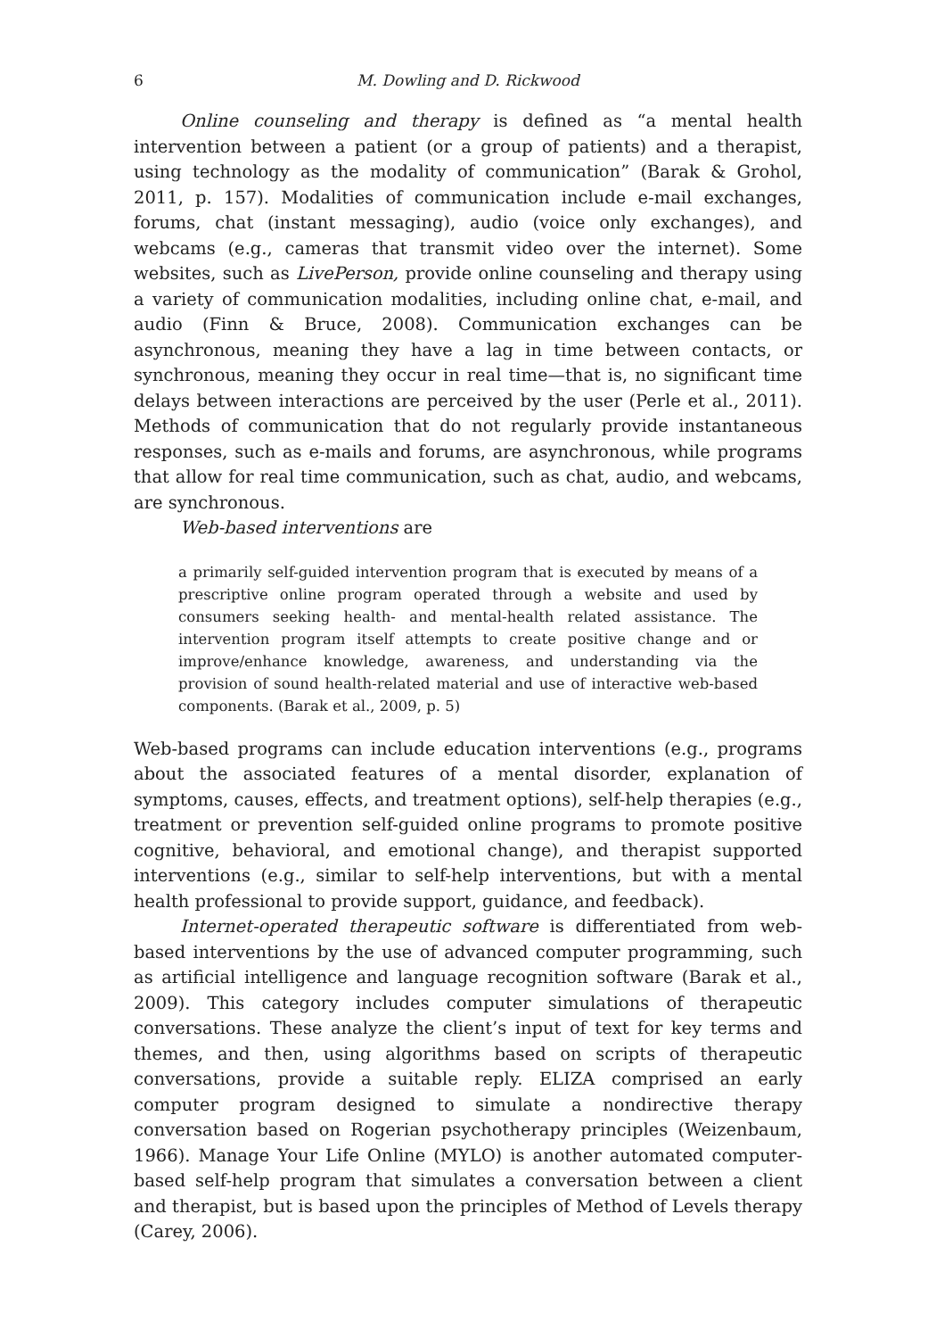6 M. Dowling and D. Rickwood
Online counseling and therapy is defined as “a mental health intervention between a patient (or a group of patients) and a therapist, using technology as the modality of communication” (Barak & Grohol, 2011, p. 157). Modalities of communication include e-mail exchanges, forums, chat (instant messaging), audio (voice only exchanges), and webcams (e.g., cameras that transmit video over the internet). Some websites, such as LivePerson, provide online counseling and therapy using a variety of communication modalities, including online chat, e-mail, and audio (Finn & Bruce, 2008). Communication exchanges can be asynchronous, meaning they have a lag in time between contacts, or synchronous, meaning they occur in real time—that is, no significant time delays between interactions are perceived by the user (Perle et al., 2011). Methods of communication that do not regularly provide instantaneous responses, such as e-mails and forums, are asynchronous, while programs that allow for real time communication, such as chat, audio, and webcams, are synchronous.
Web-based interventions are
a primarily self-guided intervention program that is executed by means of a prescriptive online program operated through a website and used by consumers seeking health- and mental-health related assistance. The intervention program itself attempts to create positive change and or improve/enhance knowledge, awareness, and understanding via the provision of sound health-related material and use of interactive web-based components. (Barak et al., 2009, p. 5)
Web-based programs can include education interventions (e.g., programs about the associated features of a mental disorder, explanation of symptoms, causes, effects, and treatment options), self-help therapies (e.g., treatment or prevention self-guided online programs to promote positive cognitive, behavioral, and emotional change), and therapist supported interventions (e.g., similar to self-help interventions, but with a mental health professional to provide support, guidance, and feedback).
Internet-operated therapeutic software is differentiated from web-based interventions by the use of advanced computer programming, such as artificial intelligence and language recognition software (Barak et al., 2009). This category includes computer simulations of therapeutic conversations. These analyze the client’s input of text for key terms and themes, and then, using algorithms based on scripts of therapeutic conversations, provide a suitable reply. ELIZA comprised an early computer program designed to simulate a nondirective therapy conversation based on Rogerian psychotherapy principles (Weizenbaum, 1966). Manage Your Life Online (MYLO) is another automated computer-based self-help program that simulates a conversation between a client and therapist, but is based upon the principles of Method of Levels therapy (Carey, 2006).